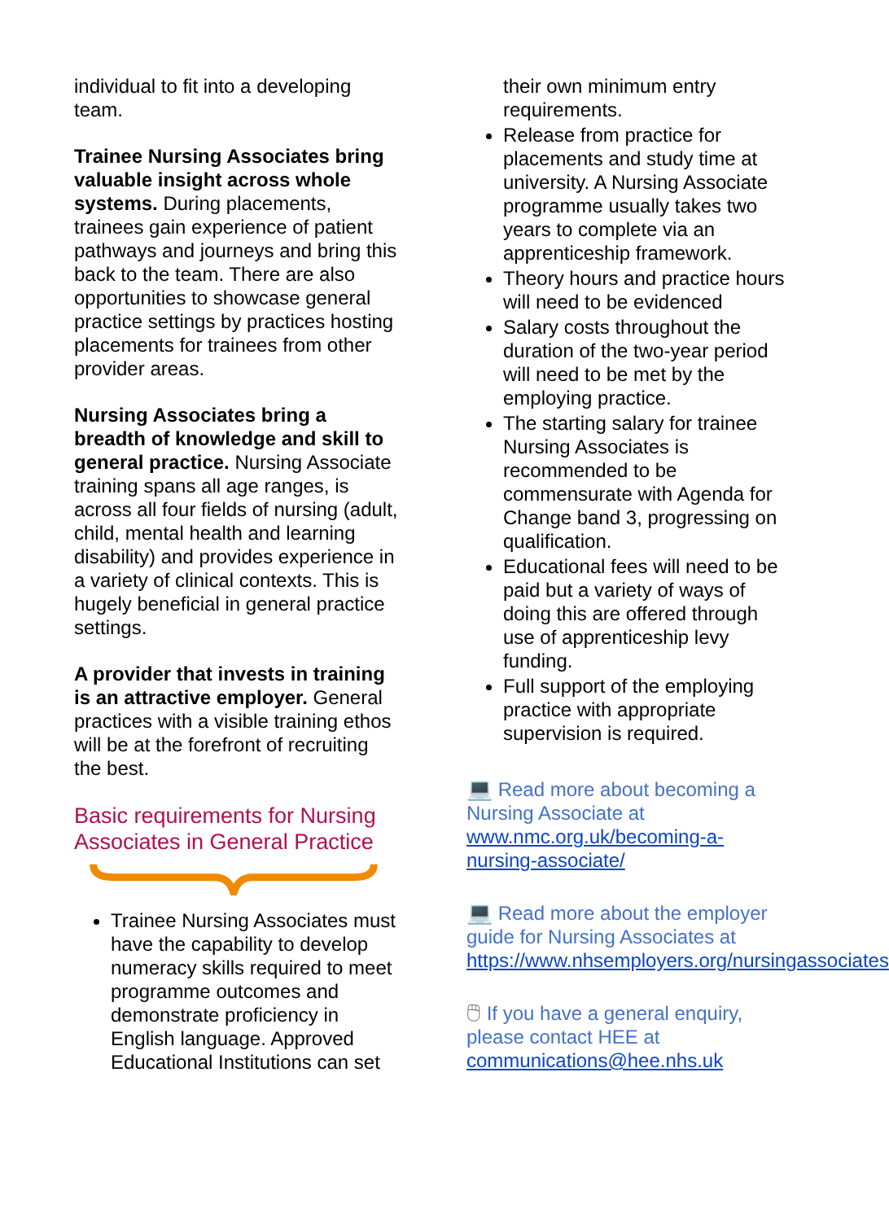individual to fit into a developing team.
Trainee Nursing Associates bring valuable insight across whole systems. During placements, trainees gain experience of patient pathways and journeys and bring this back to the team. There are also opportunities to showcase general practice settings by practices hosting placements for trainees from other provider areas.
Nursing Associates bring a breadth of knowledge and skill to general practice. Nursing Associate training spans all age ranges, is across all four fields of nursing (adult, child, mental health and learning disability) and provides experience in a variety of clinical contexts. This is hugely beneficial in general practice settings.
A provider that invests in training is an attractive employer. General practices with a visible training ethos will be at the forefront of recruiting the best.
Basic requirements for Nursing Associates in General Practice
Trainee Nursing Associates must have the capability to develop numeracy skills required to meet programme outcomes and demonstrate proficiency in English language. Approved Educational Institutions can set
their own minimum entry requirements.
Release from practice for placements and study time at university. A Nursing Associate programme usually takes two years to complete via an apprenticeship framework.
Theory hours and practice hours will need to be evidenced
Salary costs throughout the duration of the two-year period will need to be met by the employing practice.
The starting salary for trainee Nursing Associates is recommended to be commensurate with Agenda for Change band 3, progressing on qualification.
Educational fees will need to be paid but a variety of ways of doing this are offered through use of apprenticeship levy funding.
Full support of the employing practice with appropriate supervision is required.
💻 Read more about becoming a Nursing Associate at www.nmc.org.uk/becoming-a-nursing-associate/
💻 Read more about the employer guide for Nursing Associates at https://www.nhsemployers.org/nursingassociates
🖱 If you have a general enquiry, please contact HEE at communications@hee.nhs.uk